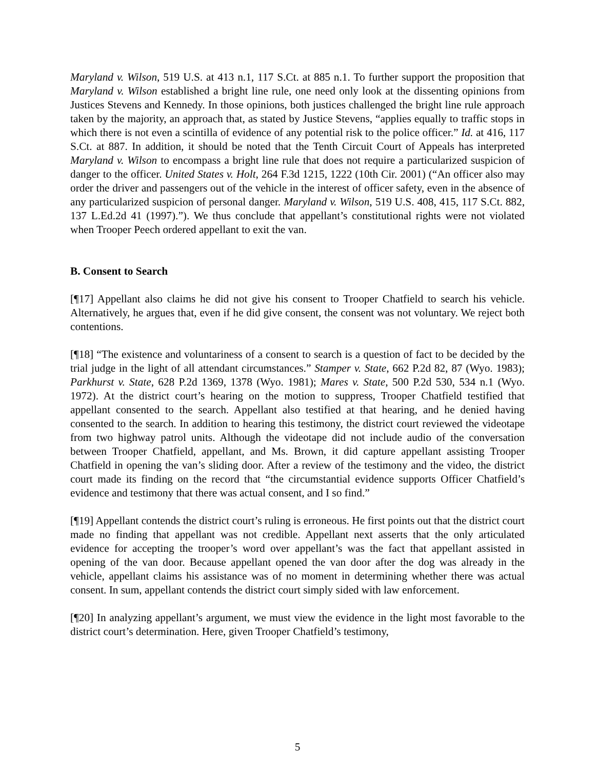Maryland v. Wilson, 519 U.S. at 413 n.1, 117 S.Ct. at 885 n.1. To further support the proposition that Maryland v. Wilson established a bright line rule, one need only look at the dissenting opinions from Justices Stevens and Kennedy. In those opinions, both justices challenged the bright line rule approach taken by the majority, an approach that, as stated by Justice Stevens, “applies equally to traffic stops in which there is not even a scintilla of evidence of any potential risk to the police officer.” Id. at 416, 117 S.Ct. at 887. In addition, it should be noted that the Tenth Circuit Court of Appeals has interpreted Maryland v. Wilson to encompass a bright line rule that does not require a particularized suspicion of danger to the officer. United States v. Holt, 264 F.3d 1215, 1222 (10th Cir. 2001) (“An officer also may order the driver and passengers out of the vehicle in the interest of officer safety, even in the absence of any particularized suspicion of personal danger. Maryland v. Wilson, 519 U.S. 408, 415, 117 S.Ct. 882, 137 L.Ed.2d 41 (1997).”). We thus conclude that appellant’s constitutional rights were not violated when Trooper Peech ordered appellant to exit the van.
B. Consent to Search
[¶17] Appellant also claims he did not give his consent to Trooper Chatfield to search his vehicle. Alternatively, he argues that, even if he did give consent, the consent was not voluntary. We reject both contentions.
[¶18] “The existence and voluntariness of a consent to search is a question of fact to be decided by the trial judge in the light of all attendant circumstances.” Stamper v. State, 662 P.2d 82, 87 (Wyo. 1983); Parkhurst v. State, 628 P.2d 1369, 1378 (Wyo. 1981); Mares v. State, 500 P.2d 530, 534 n.1 (Wyo. 1972). At the district court’s hearing on the motion to suppress, Trooper Chatfield testified that appellant consented to the search. Appellant also testified at that hearing, and he denied having consented to the search. In addition to hearing this testimony, the district court reviewed the videotape from two highway patrol units. Although the videotape did not include audio of the conversation between Trooper Chatfield, appellant, and Ms. Brown, it did capture appellant assisting Trooper Chatfield in opening the van’s sliding door. After a review of the testimony and the video, the district court made its finding on the record that “the circumstantial evidence supports Officer Chatfield’s evidence and testimony that there was actual consent, and I so find.”
[¶19] Appellant contends the district court’s ruling is erroneous. He first points out that the district court made no finding that appellant was not credible. Appellant next asserts that the only articulated evidence for accepting the trooper’s word over appellant’s was the fact that appellant assisted in opening of the van door. Because appellant opened the van door after the dog was already in the vehicle, appellant claims his assistance was of no moment in determining whether there was actual consent. In sum, appellant contends the district court simply sided with law enforcement.
[¶20] In analyzing appellant’s argument, we must view the evidence in the light most favorable to the district court’s determination. Here, given Trooper Chatfield’s testimony,
5